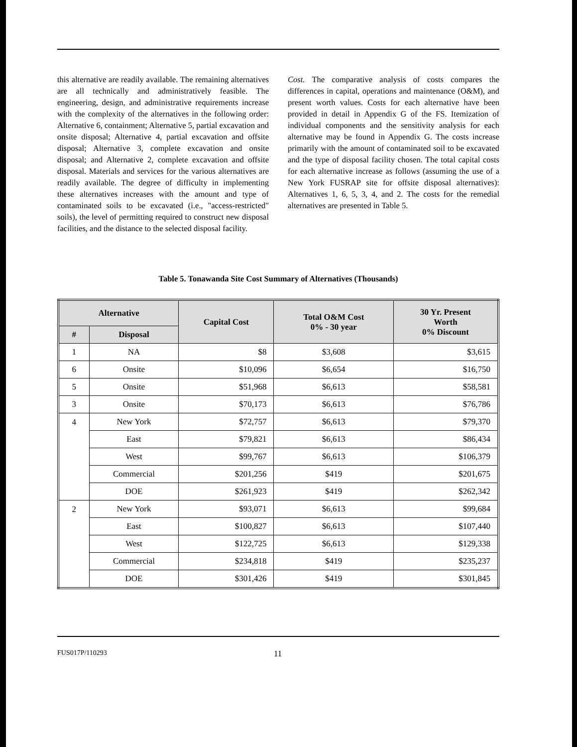this alternative are readily available. The remaining alternatives are all technically and administratively feasible. The engineering, design, and administrative requirements increase with the complexity of the alternatives in the following order: Alternative 6, containment; Alternative 5, partial excavation and onsite disposal; Alternative 4, partial excavation and offsite disposal; Alternative 3, complete excavation and onsite disposal; and Alternative 2, complete excavation and offsite disposal. Materials and services for the various alternatives are readily available. The degree of difficulty in implementing these alternatives increases with the amount and type of contaminated soils to be excavated (i.e., "access-restricted" soils), the level of permitting required to construct new disposal facilities, and the distance to the selected disposal facility.
Cost. The comparative analysis of costs compares the differences in capital, operations and maintenance (O&M), and present worth values. Costs for each alternative have been provided in detail in Appendix G of the FS. Itemization of individual components and the sensitivity analysis for each alternative may be found in Appendix G. The costs increase primarily with the amount of contaminated soil to be excavated and the type of disposal facility chosen. The total capital costs for each alternative increase as follows (assuming the use of a New York FUSRAP site for offsite disposal alternatives): Alternatives 1, 6, 5, 3, 4, and 2. The costs for the remedial alternatives are presented in Table 5.
Table 5. Tonawanda Site Cost Summary of Alternatives (Thousands)
| Alternative | | Capital Cost | Total O&M Cost 0% - 30 year | 30 Yr. Present Worth 0% Discount |
| --- | --- | --- | --- | --- |
| # | Disposal | | | |
| 1 | NA | $8 | $3,608 | $3,615 |
| 6 | Onsite | $10,096 | $6,654 | $16,750 |
| 5 | Onsite | $51,968 | $6,613 | $58,581 |
| 3 | Onsite | $70,173 | $6,613 | $76,786 |
| 4 | New York | $72,757 | $6,613 | $79,370 |
| | East | $79,821 | $6,613 | $86,434 |
| | West | $99,767 | $6,613 | $106,379 |
| | Commercial | $201,256 | $419 | $201,675 |
| | DOE | $261,923 | $419 | $262,342 |
| 2 | New York | $93,071 | $6,613 | $99,684 |
| | East | $100,827 | $6,613 | $107,440 |
| | West | $122,725 | $6,613 | $129,338 |
| | Commercial | $234,818 | $419 | $235,237 |
| | DOE | $301,426 | $419 | $301,845 |
FUS017P/110293 11